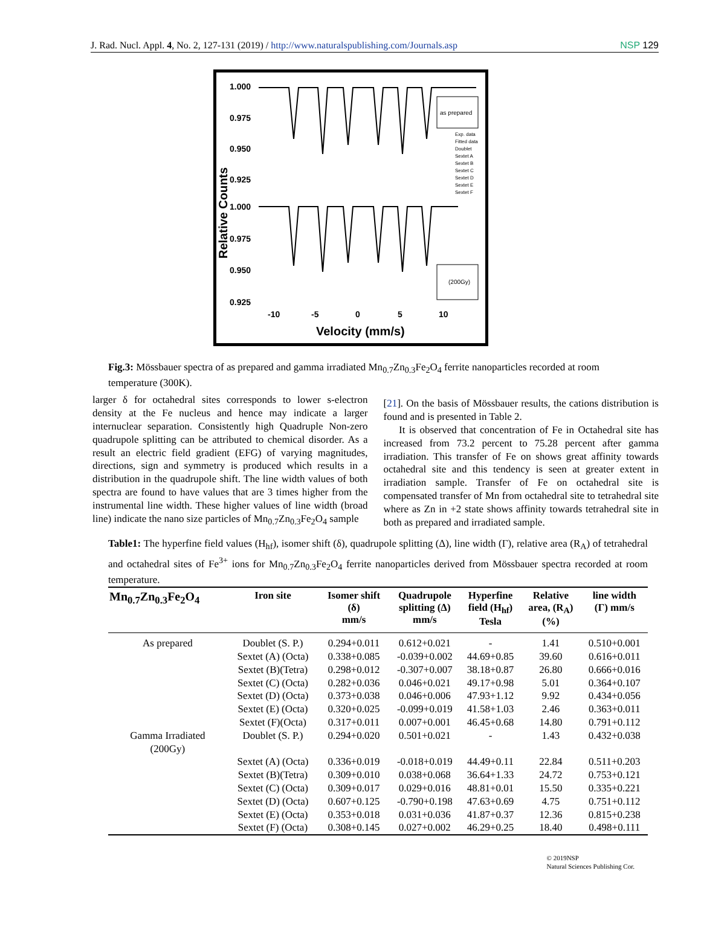J. Rad. Nucl. Appl. 4, No. 2, 127-131 (2019) / http://www.naturalspublishing.com/Journals.asp NSP 129
Relative Counts
1.000
0.975
0.950
0.925
1.000
0.975
0.950
0.925
-10
-5
0
5
10
Velocity (mm/s)
as prepared
(200Gy)
Exp. data
Fitted data
Doublet
Sextet A
Sextet B
Sextet C
Sextet D
Sextet E
Sextet F
Fig.3: Mössbauer spectra of as prepared and gamma irradiated Mn<sub>0.7</sub>Zn<sub>0.3</sub>Fe<sub>2</sub>O<sub>4</sub> ferrite nanoparticles recorded at room temperature (300K).
larger δ for octahedral sites corresponds to lower s-electron density at the Fe nucleus and hence may indicate a larger internuclear separation. Consistently high Quadruple Non-zero quadrupole splitting can be attributed to chemical disorder. As a result an electric field gradient (EFG) of varying magnitudes, directions, sign and symmetry is produced which results in a distribution in the quadrupole shift. The line width values of both spectra are found to have values that are 3 times higher from the instrumental line width. These higher values of line width (broad line) indicate the nano size particles of Mn<sub>0.7</sub>Zn<sub>0.3</sub>Fe<sub>2</sub>O<sub>4</sub> sample
[21]. On the basis of Mössbauer results, the cations distribution is found and is presented in Table 2.
It is observed that concentration of Fe in Octahedral site has increased from 73.2 percent to 75.28 percent after gamma irradiation. This transfer of Fe on shows great affinity towards octahedral site and this tendency is seen at greater extent in irradiation sample. Transfer of Fe on octahedral site is compensated transfer of Mn from octahedral site to tetrahedral site where as Zn in +2 state shows affinity towards tetrahedral site in both as prepared and irradiated sample.
Table1: The hyperfine field values (H<sub>hf</sub>), isomer shift (δ), quadrupole splitting (Δ), line width (Γ), relative area (R<sub>A</sub>) of tetrahedral and octahedral sites of Fe<sup>3+</sup> ions for Mn<sub>0.7</sub>Zn<sub>0.3</sub>Fe<sub>2</sub>O<sub>4</sub> ferrite nanoparticles derived from Mössbauer spectra recorded at room temperature.
| Mn<sub>0.7</sub>Zn<sub>0.3</sub>Fe<sub>2</sub>O<sub>4</sub> | Iron site | Isomer shift (δ) mm/s | Quadrupole splitting (Δ) mm/s | Hyperfine field (H<sub>hf</sub>) Tesla | Relative area, (R<sub>A</sub>) (%) | line width (Γ) mm/s |
| --- | --- | --- | --- | --- | --- | --- |
| As prepared | Doublet (S. P.) | 0.294+0.011 | 0.612+0.021 | - | 1.41 | 0.510+0.001 |
| | Sextet (A) (Octa) | 0.338+0.085 | -0.039+0.002 | 44.69+0.85 | 39.60 | 0.616+0.011 |
| | Sextet (B)(Tetra) | 0.298+0.012 | -0.307+0.007 | 38.18+0.87 | 26.80 | 0.666+0.016 |
| | Sextet (C) (Octa) | 0.282+0.036 | 0.046+0.021 | 49.17+0.98 | 5.01 | 0.364+0.107 |
| | Sextet (D) (Octa) | 0.373+0.038 | 0.046+0.006 | 47.93+1.12 | 9.92 | 0.434+0.056 |
| | Sextet (E) (Octa) | 0.320+0.025 | -0.099+0.019 | 41.58+1.03 | 2.46 | 0.363+0.011 |
| | Sextet (F)(Octa) | 0.317+0.011 | 0.007+0.001 | 46.45+0.68 | 14.80 | 0.791+0.112 |
| Gamma Irradiated (200Gy) | Doublet (S. P.) | 0.294+0.020 | 0.501+0.021 | - | 1.43 | 0.432+0.038 |
| | Sextet (A) (Octa) | 0.336+0.019 | -0.018+0.019 | 44.49+0.11 | 22.84 | 0.511+0.203 |
| | Sextet (B)(Tetra) | 0.309+0.010 | 0.038+0.068 | 36.64+1.33 | 24.72 | 0.753+0.121 |
| | Sextet (C) (Octa) | 0.309+0.017 | 0.029+0.016 | 48.81+0.01 | 15.50 | 0.335+0.221 |
| | Sextet (D) (Octa) | 0.607+0.125 | -0.790+0.198 | 47.63+0.69 | 4.75 | 0.751+0.112 |
| | Sextet (E) (Octa) | 0.353+0.018 | 0.031+0.036 | 41.87+0.37 | 12.36 | 0.815+0.238 |
| | Sextet (F) (Octa) | 0.308+0.145 | 0.027+0.002 | 46.29+0.25 | 18.40 | 0.498+0.111 |
© 2019NSP
Natural Sciences Publishing Cor.